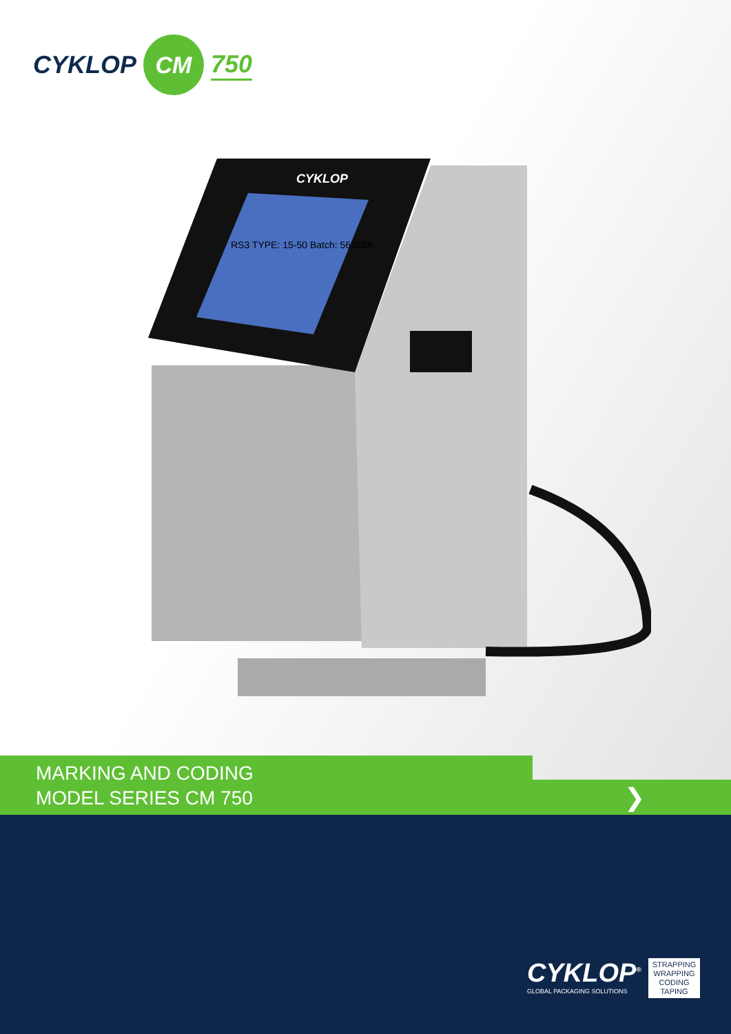CYKLOP CM 750
CYKLOP
RS3 TYPE: 15-50 Batch: 56328A
❯
MARKING AND CODING
MODEL SERIES CM 750
CYKLOP<sup>®</sup>
GLOBAL PACKAGING SOLUTIONS
STRAPPING
WRAPPING
CODING
TAPING